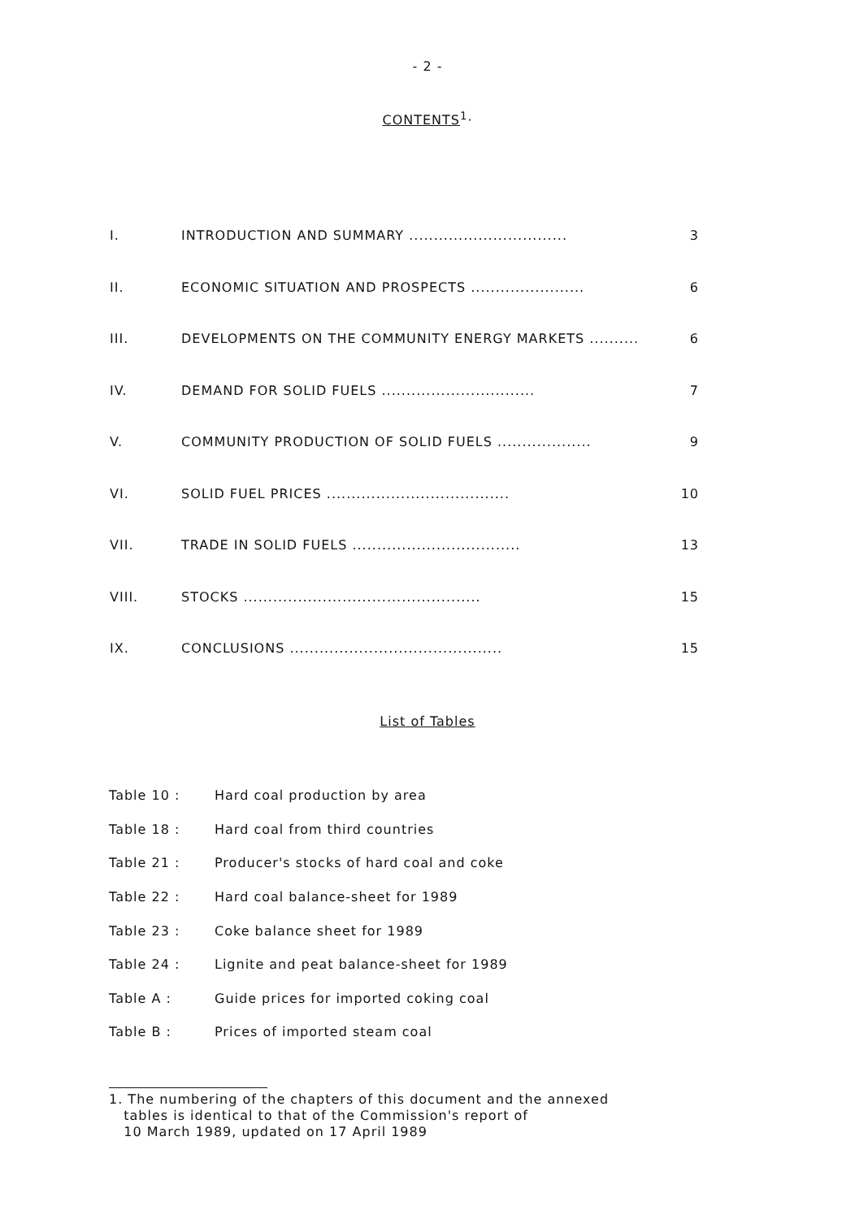- 2 -
CONTENTS<sup>1</sup>·
| I. | INTRODUCTION AND SUMMARY ................................ | 3 |
| II. | ECONOMIC SITUATION AND PROSPECTS ....................... | 6 |
| III. | DEVELOPMENTS ON THE COMMUNITY ENERGY MARKETS .......... | 6 |
| IV. | DEMAND FOR SOLID FUELS ............................... | 7 |
| V. | COMMUNITY PRODUCTION OF SOLID FUELS ................... | 9 |
| VI. | SOLID FUEL PRICES ..................................... | 10 |
| VII. | TRADE IN SOLID FUELS .................................. | 13 |
| VIII. | STOCKS ................................................ | 15 |
| IX. | CONCLUSIONS ........................................... | 15 |
List of Tables
| Table 10 : | Hard coal production by area |
| Table 18 : | Hard coal from third countries |
| Table 21 : | Producer's stocks of hard coal and coke |
| Table 22 : | Hard coal balance-sheet for 1989 |
| Table 23 : | Coke balance sheet for 1989 |
| Table 24 : | Lignite and peat balance-sheet for 1989 |
| Table A : | Guide prices for imported coking coal |
| Table B : | Prices of imported steam coal |
1. The numbering of the chapters of this document and the annexed
tables is identical to that of the Commission's report of
10 March 1989, updated on 17 April 1989